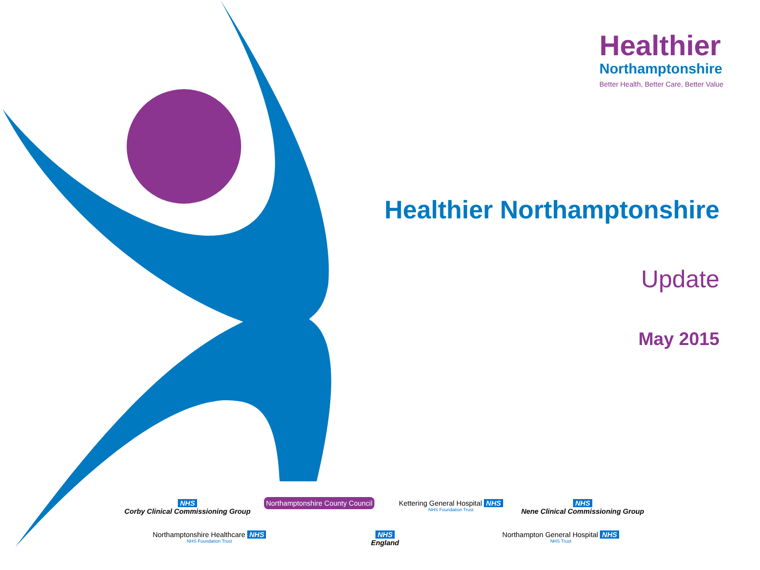Healthier
Northamptonshire
Better Health, Better Care, Better Value
Healthier Northamptonshire
Update
May 2015
NHS
Corby Clinical Commissioning Group
Northamptonshire County Council
Kettering General Hospital NHS
NHS Foundation Trust
NHS
Nene Clinical Commissioning Group
Northamptonshire Healthcare NHS
NHS Foundation Trust
NHS
England
Northampton General Hospital NHS
NHS Trust